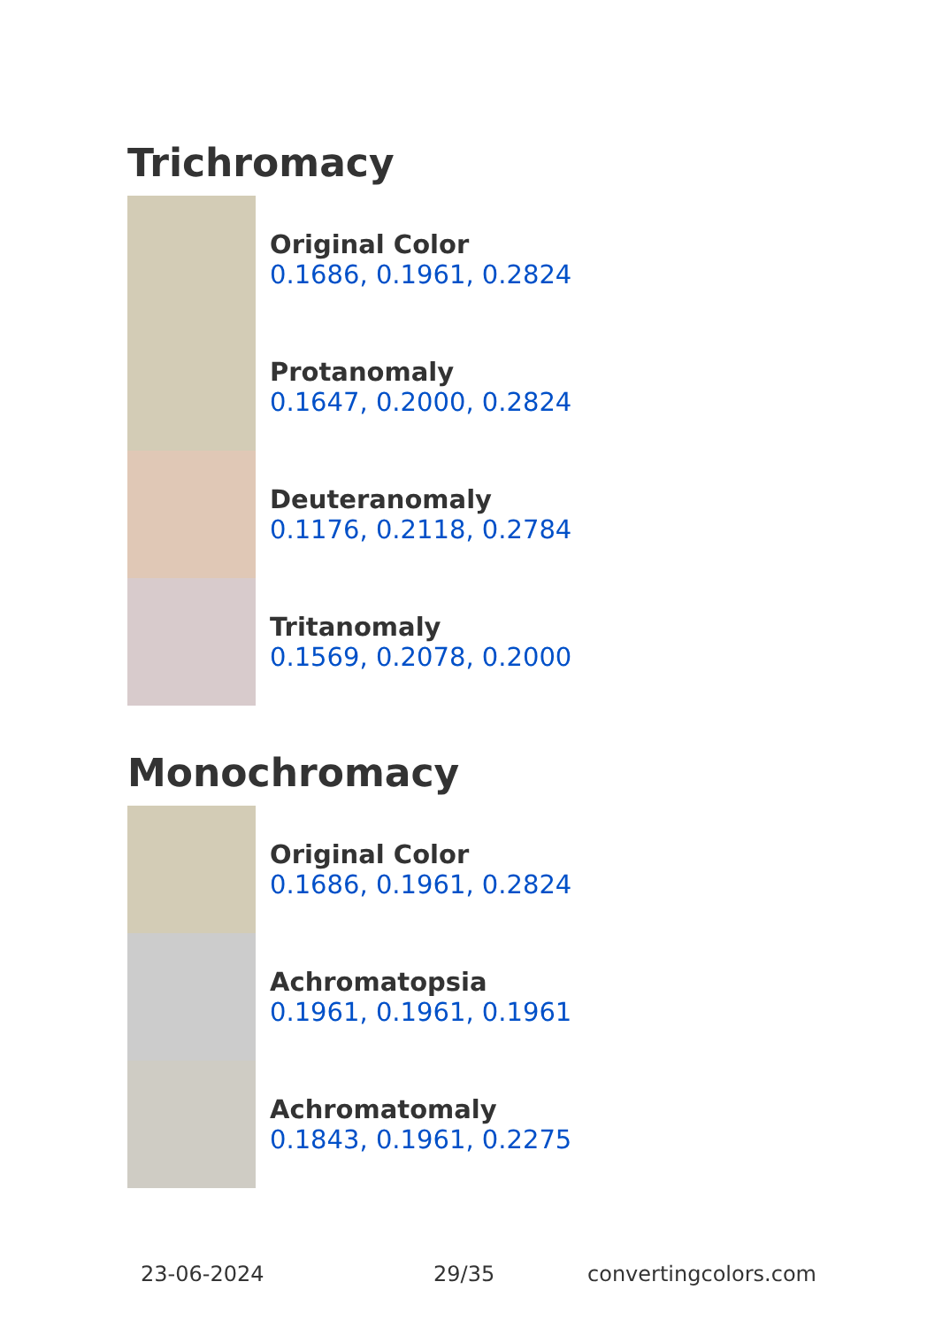Trichromacy
Original Color
0.1686, 0.1961, 0.2824
Protanomaly
0.1647, 0.2000, 0.2824
Deuteranomaly
0.1176, 0.2118, 0.2784
Tritanomaly
0.1569, 0.2078, 0.2000
Monochromacy
Original Color
0.1686, 0.1961, 0.2824
Achromatopsia
0.1961, 0.1961, 0.1961
Achromatomaly
0.1843, 0.1961, 0.2275
23-06-2024 29/35 convertingcolors.com